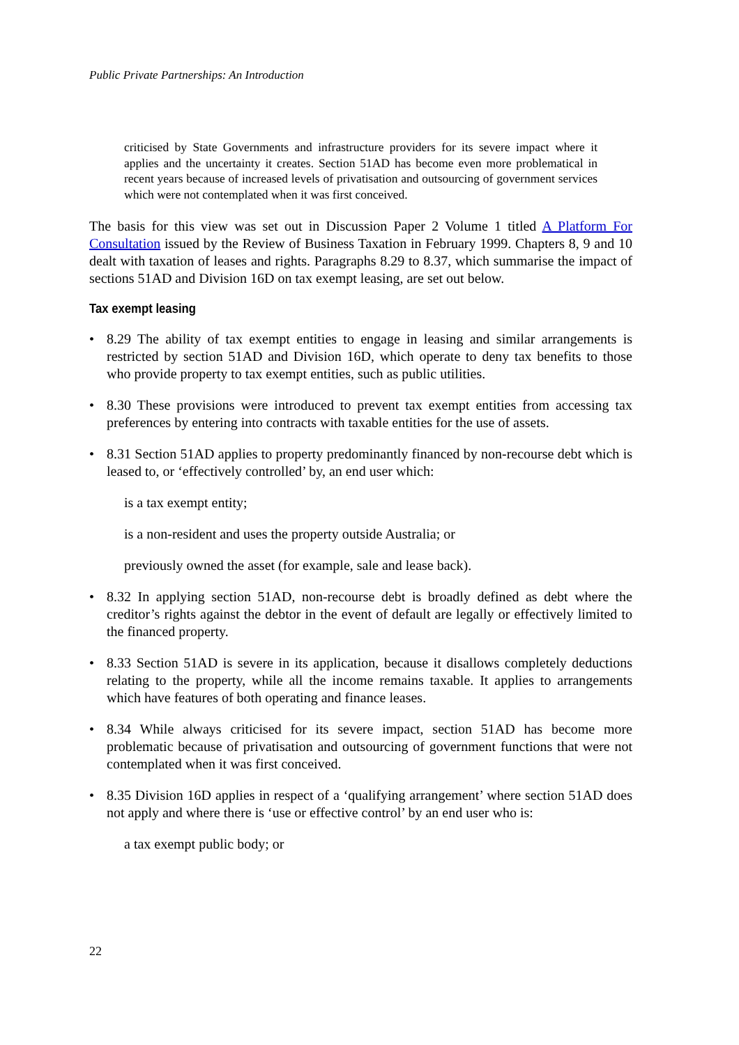Public Private Partnerships: An Introduction
criticised by State Governments and infrastructure providers for its severe impact where it applies and the uncertainty it creates. Section 51AD has become even more problematical in recent years because of increased levels of privatisation and outsourcing of government services which were not contemplated when it was first conceived.
The basis for this view was set out in Discussion Paper 2 Volume 1 titled A Platform For Consultation issued by the Review of Business Taxation in February 1999. Chapters 8, 9 and 10 dealt with taxation of leases and rights. Paragraphs 8.29 to 8.37, which summarise the impact of sections 51AD and Division 16D on tax exempt leasing, are set out below.
Tax exempt leasing
• 8.29 The ability of tax exempt entities to engage in leasing and similar arrangements is restricted by section 51AD and Division 16D, which operate to deny tax benefits to those who provide property to tax exempt entities, such as public utilities.
• 8.30 These provisions were introduced to prevent tax exempt entities from accessing tax preferences by entering into contracts with taxable entities for the use of assets.
• 8.31 Section 51AD applies to property predominantly financed by non-recourse debt which is leased to, or ‘effectively controlled’ by, an end user which:
is a tax exempt entity;
is a non-resident and uses the property outside Australia; or
previously owned the asset (for example, sale and lease back).
• 8.32 In applying section 51AD, non-recourse debt is broadly defined as debt where the creditor’s rights against the debtor in the event of default are legally or effectively limited to the financed property.
• 8.33 Section 51AD is severe in its application, because it disallows completely deductions relating to the property, while all the income remains taxable. It applies to arrangements which have features of both operating and finance leases.
• 8.34 While always criticised for its severe impact, section 51AD has become more problematic because of privatisation and outsourcing of government functions that were not contemplated when it was first conceived.
• 8.35 Division 16D applies in respect of a ‘qualifying arrangement’ where section 51AD does not apply and where there is ‘use or effective control’ by an end user who is:
a tax exempt public body; or
22